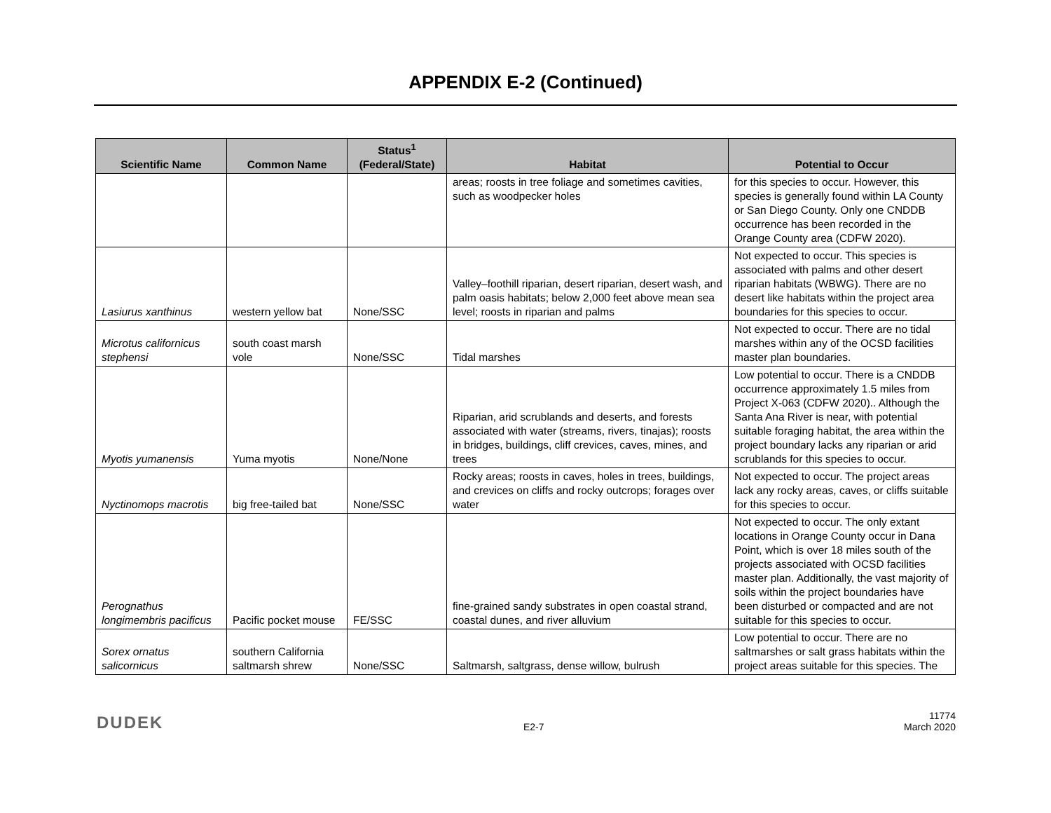APPENDIX E-2 (Continued)
| Scientific Name | Common Name | Status<sup>1</sup> (Federal/State) | Habitat | Potential to Occur |
| --- | --- | --- | --- | --- |
| | | | areas; roosts in tree foliage and sometimes cavities, such as woodpecker holes | for this species to occur. However, this species is generally found within LA County or San Diego County. Only one CNDDB occurrence has been recorded in the Orange County area (CDFW 2020). |
| Lasiurus xanthinus | western yellow bat | None/SSC | Valley–foothill riparian, desert riparian, desert wash, and palm oasis habitats; below 2,000 feet above mean sea level; roosts in riparian and palms | Not expected to occur. This species is associated with palms and other desert riparian habitats (WBWG). There are no desert like habitats within the project area boundaries for this species to occur. |
| Microtus californicus stephensi | south coast marsh vole | None/SSC | Tidal marshes | Not expected to occur. There are no tidal marshes within any of the OCSD facilities master plan boundaries. |
| Myotis yumanensis | Yuma myotis | None/None | Riparian, arid scrublands and deserts, and forests associated with water (streams, rivers, tinajas); roosts in bridges, buildings, cliff crevices, caves, mines, and trees | Low potential to occur. There is a CNDDB occurrence approximately 1.5 miles from Project X-063 (CDFW 2020).. Although the Santa Ana River is near, with potential suitable foraging habitat, the area within the project boundary lacks any riparian or arid scrublands for this species to occur. |
| Nyctinomops macrotis | big free-tailed bat | None/SSC | Rocky areas; roosts in caves, holes in trees, buildings, and crevices on cliffs and rocky outcrops; forages over water | Not expected to occur. The project areas lack any rocky areas, caves, or cliffs suitable for this species to occur. |
| Perognathus longimembris pacificus | Pacific pocket mouse | FE/SSC | fine-grained sandy substrates in open coastal strand, coastal dunes, and river alluvium | Not expected to occur. The only extant locations in Orange County occur in Dana Point, which is over 18 miles south of the projects associated with OCSD facilities master plan. Additionally, the vast majority of soils within the project boundaries have been disturbed or compacted and are not suitable for this species to occur. |
| Sorex ornatus salicornicus | southern California saltmarsh shrew | None/SSC | Saltmarsh, saltgrass, dense willow, bulrush | Low potential to occur. There are no saltmarshes or salt grass habitats within the project areas suitable for this species. The |
DUDEK
E2-7
11774
March 2020